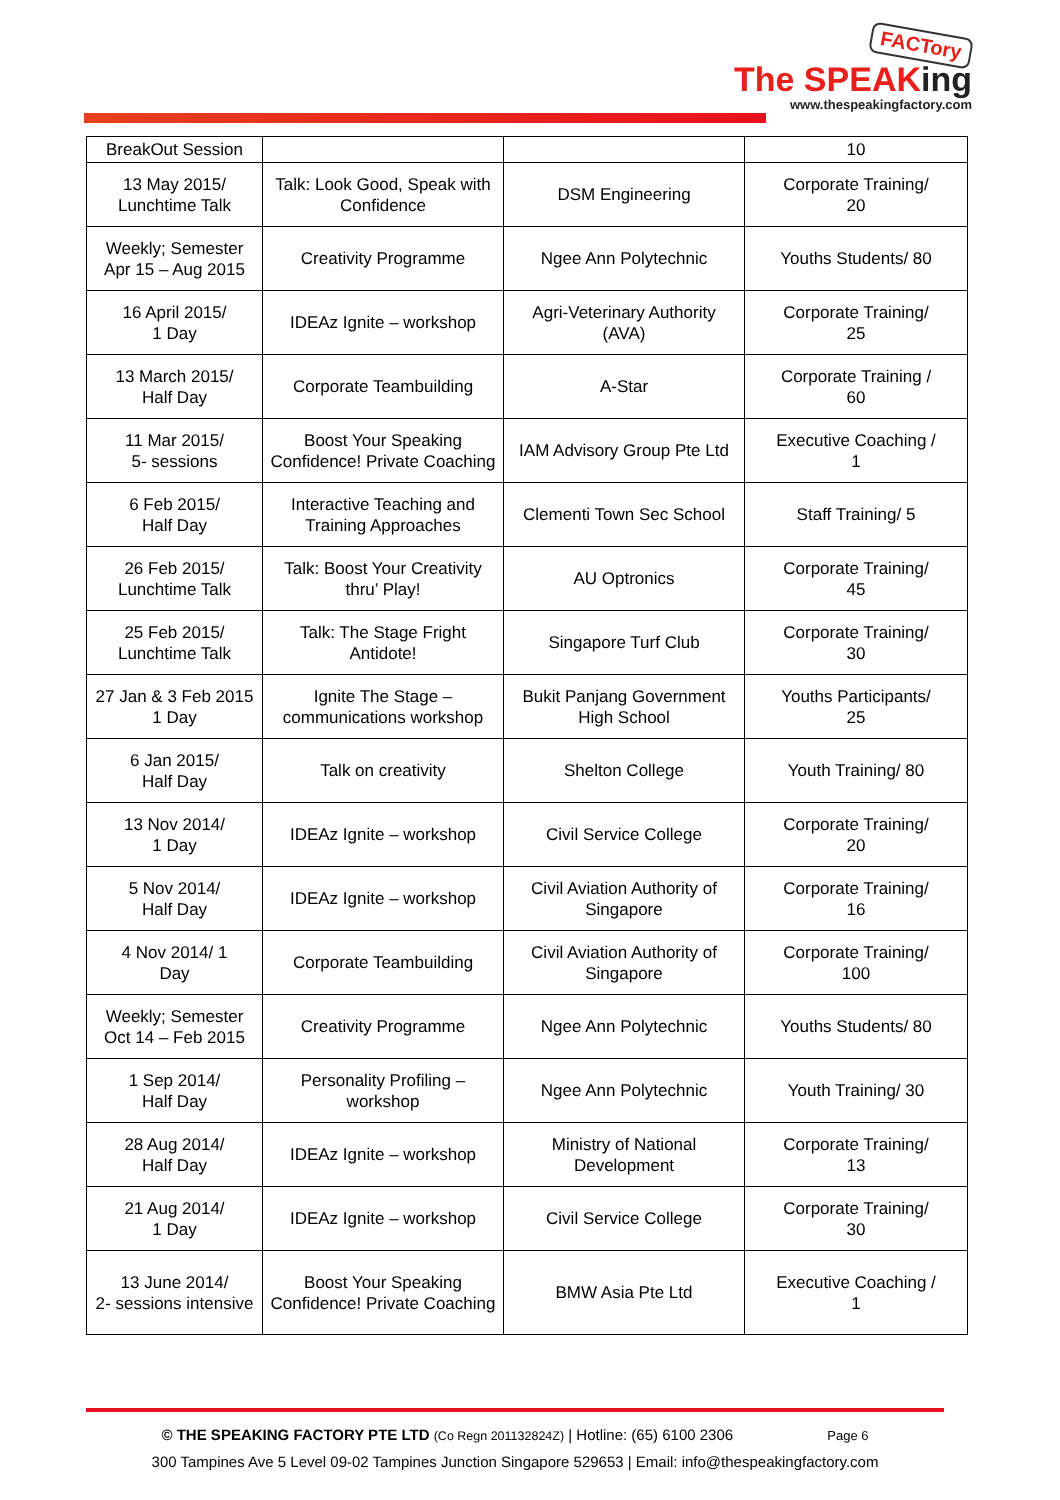FACTory
The SPEAKing
www.thespeakingfactory.com
| BreakOut Session | | | 10 |
| 13 May 2015/ Lunchtime Talk | Talk: Look Good, Speak with Confidence | DSM Engineering | Corporate Training/ 20 |
| Weekly; Semester Apr 15 – Aug 2015 | Creativity Programme | Ngee Ann Polytechnic | Youths Students/ 80 |
| 16 April 2015/ 1 Day | IDEAz Ignite – workshop | Agri-Veterinary Authority (AVA) | Corporate Training/ 25 |
| 13 March 2015/ Half Day | Corporate Teambuilding | A-Star | Corporate Training / 60 |
| 11 Mar 2015/ 5- sessions | Boost Your Speaking Confidence! Private Coaching | IAM Advisory Group Pte Ltd | Executive Coaching / 1 |
| 6 Feb 2015/ Half Day | Interactive Teaching and Training Approaches | Clementi Town Sec School | Staff Training/ 5 |
| 26 Feb 2015/ Lunchtime Talk | Talk: Boost Your Creativity thru’ Play! | AU Optronics | Corporate Training/ 45 |
| 25 Feb 2015/ Lunchtime Talk | Talk: The Stage Fright Antidote! | Singapore Turf Club | Corporate Training/ 30 |
| 27 Jan & 3 Feb 2015 1 Day | Ignite The Stage – communications workshop | Bukit Panjang Government High School | Youths Participants/ 25 |
| 6 Jan 2015/ Half Day | Talk on creativity | Shelton College | Youth Training/ 80 |
| 13 Nov 2014/ 1 Day | IDEAz Ignite – workshop | Civil Service College | Corporate Training/ 20 |
| 5 Nov 2014/ Half Day | IDEAz Ignite – workshop | Civil Aviation Authority of Singapore | Corporate Training/ 16 |
| 4 Nov 2014/ 1 Day | Corporate Teambuilding | Civil Aviation Authority of Singapore | Corporate Training/ 100 |
| Weekly; Semester Oct 14 – Feb 2015 | Creativity Programme | Ngee Ann Polytechnic | Youths Students/ 80 |
| 1 Sep 2014/ Half Day | Personality Profiling – workshop | Ngee Ann Polytechnic | Youth Training/ 30 |
| 28 Aug 2014/ Half Day | IDEAz Ignite – workshop | Ministry of National Development | Corporate Training/ 13 |
| 21 Aug 2014/ 1 Day | IDEAz Ignite – workshop | Civil Service College | Corporate Training/ 30 |
| 13 June 2014/ 2- sessions intensive | Boost Your Speaking Confidence! Private Coaching | BMW Asia Pte Ltd | Executive Coaching / 1 |
© THE SPEAKING FACTORY PTE LTD (Co Regn 201132824Z) | Hotline: (65) 6100 2306 Page 6
300 Tampines Ave 5 Level 09-02 Tampines Junction Singapore 529653 | Email: info@thespeakingfactory.com